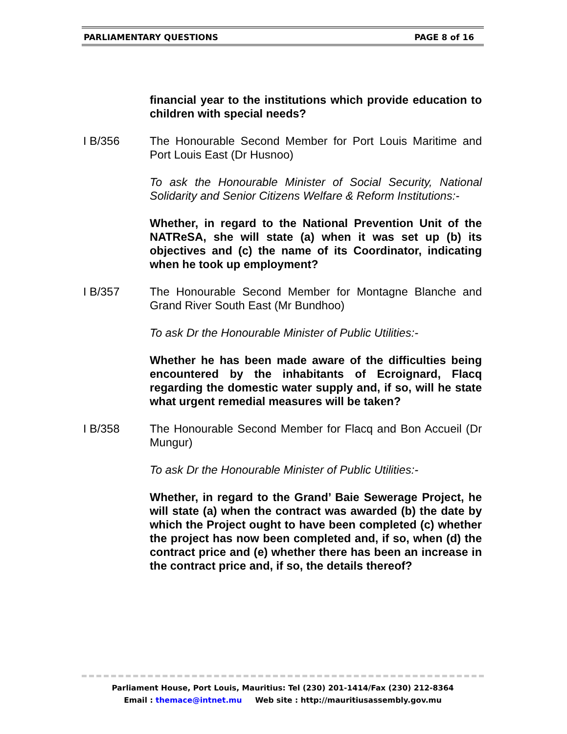PARLIAMENTARY QUESTIONS PAGE 8 of 16
financial year to the institutions which provide education to children with special needs?
I B/356 The Honourable Second Member for Port Louis Maritime and Port Louis East (Dr Husnoo)
To ask the Honourable Minister of Social Security, National Solidarity and Senior Citizens Welfare & Reform Institutions:-
Whether, in regard to the National Prevention Unit of the NATReSA, she will state (a) when it was set up (b) its objectives and (c) the name of its Coordinator, indicating when he took up employment?
I B/357 The Honourable Second Member for Montagne Blanche and Grand River South East (Mr Bundhoo)
To ask Dr the Honourable Minister of Public Utilities:-
Whether he has been made aware of the difficulties being encountered by the inhabitants of Ecroignard, Flacq regarding the domestic water supply and, if so, will he state what urgent remedial measures will be taken?
I B/358 The Honourable Second Member for Flacq and Bon Accueil (Dr Mungur)
To ask Dr the Honourable Minister of Public Utilities:-
Whether, in regard to the Grand’ Baie Sewerage Project, he will state (a) when the contract was awarded (b) the date by which the Project ought to have been completed (c) whether the project has now been completed and, if so, when (d) the contract price and (e) whether there has been an increase in the contract price and, if so, the details thereof?
Parliament House, Port Louis, Mauritius: Tel (230) 201-1414/Fax (230) 212-8364
Email : themace@intnet.mu Web site : http://mauritiusassembly.gov.mu